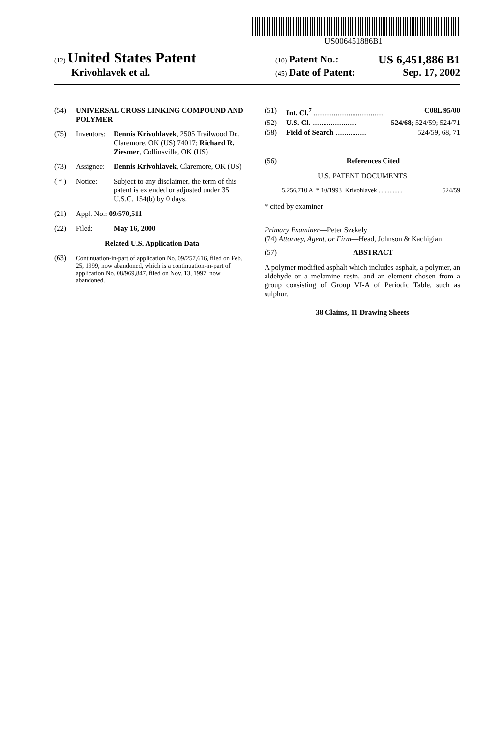US006451886B1
(12) United States Patent (10) Patent No.: US 6,451,886 B1
Krivohlavek et al. (45) Date of Patent: Sep. 17, 2002
(54) UNIVERSAL CROSS LINKING COMPOUND AND POLYMER
(75) Inventors: Dennis Krivohlavek, 2505 Trailwood Dr., Claremore, OK (US) 74017; Richard R. Ziesmer, Collinsville, OK (US)
(73) Assignee: Dennis Krivohlavek, Claremore, OK (US)
( * ) Notice: Subject to any disclaimer, the term of this patent is extended or adjusted under 35 U.S.C. 154(b) by 0 days.
(21) Appl. No.: 09/570,511
(22) Filed: May 16, 2000
Related U.S. Application Data
(63) Continuation-in-part of application No. 09/257,616, filed on Feb. 25, 1999, now abandoned, which is a continuation-in-part of application No. 08/969,847, filed on Nov. 13, 1997, now abandoned.
(51) Int. Cl.<sup>7</sup> ...................................... C08L 95/00
(52) U.S. Cl. ........................ 524/68; 524/59; 524/71
(58) Field of Search ................. 524/59, 68, 71
(56) References Cited
U.S. PATENT DOCUMENTS
5,256,710 A * 10/1993 Krivohlavek ............... 524/59
* cited by examiner
Primary Examiner—Peter Szekely
(74) Attorney, Agent, or Firm—Head, Johnson & Kachigian
(57) ABSTRACT
A polymer modified asphalt which includes asphalt, a polymer, an aldehyde or a melamine resin, and an element chosen from a group consisting of Group VI-A of Periodic Table, such as sulphur.
38 Claims, 11 Drawing Sheets